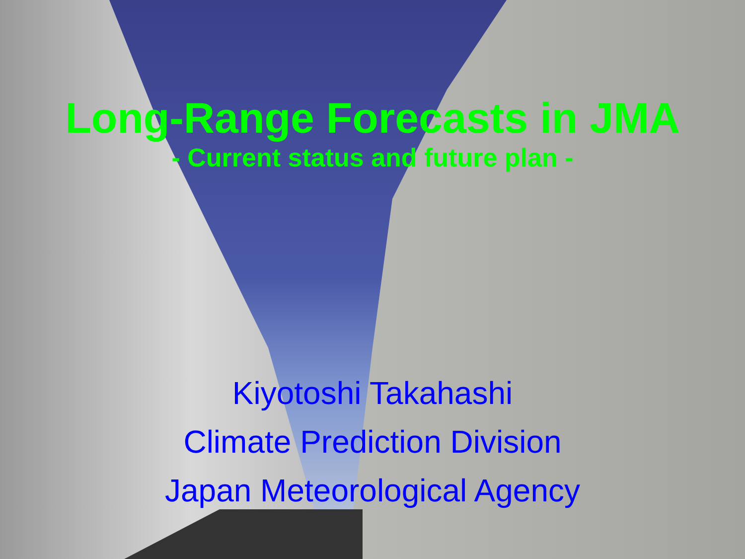Long-Range Forecasts in JMA
- Current status and future plan -
Kiyotoshi Takahashi
Climate Prediction Division
Japan Meteorological Agency